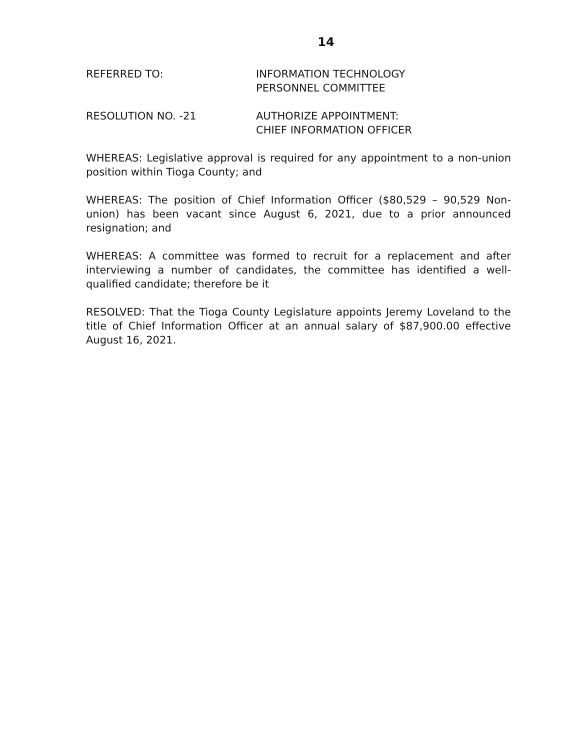14
REFERRED TO: INFORMATION TECHNOLOGY
PERSONNEL COMMITTEE
RESOLUTION NO. -21 AUTHORIZE APPOINTMENT:
CHIEF INFORMATION OFFICER
WHEREAS: Legislative approval is required for any appointment to a non-union position within Tioga County; and
WHEREAS: The position of Chief Information Officer ($80,529 – 90,529 Non-union) has been vacant since August 6, 2021, due to a prior announced resignation; and
WHEREAS: A committee was formed to recruit for a replacement and after interviewing a number of candidates, the committee has identified a well-qualified candidate; therefore be it
RESOLVED: That the Tioga County Legislature appoints Jeremy Loveland to the title of Chief Information Officer at an annual salary of $87,900.00 effective August 16, 2021.